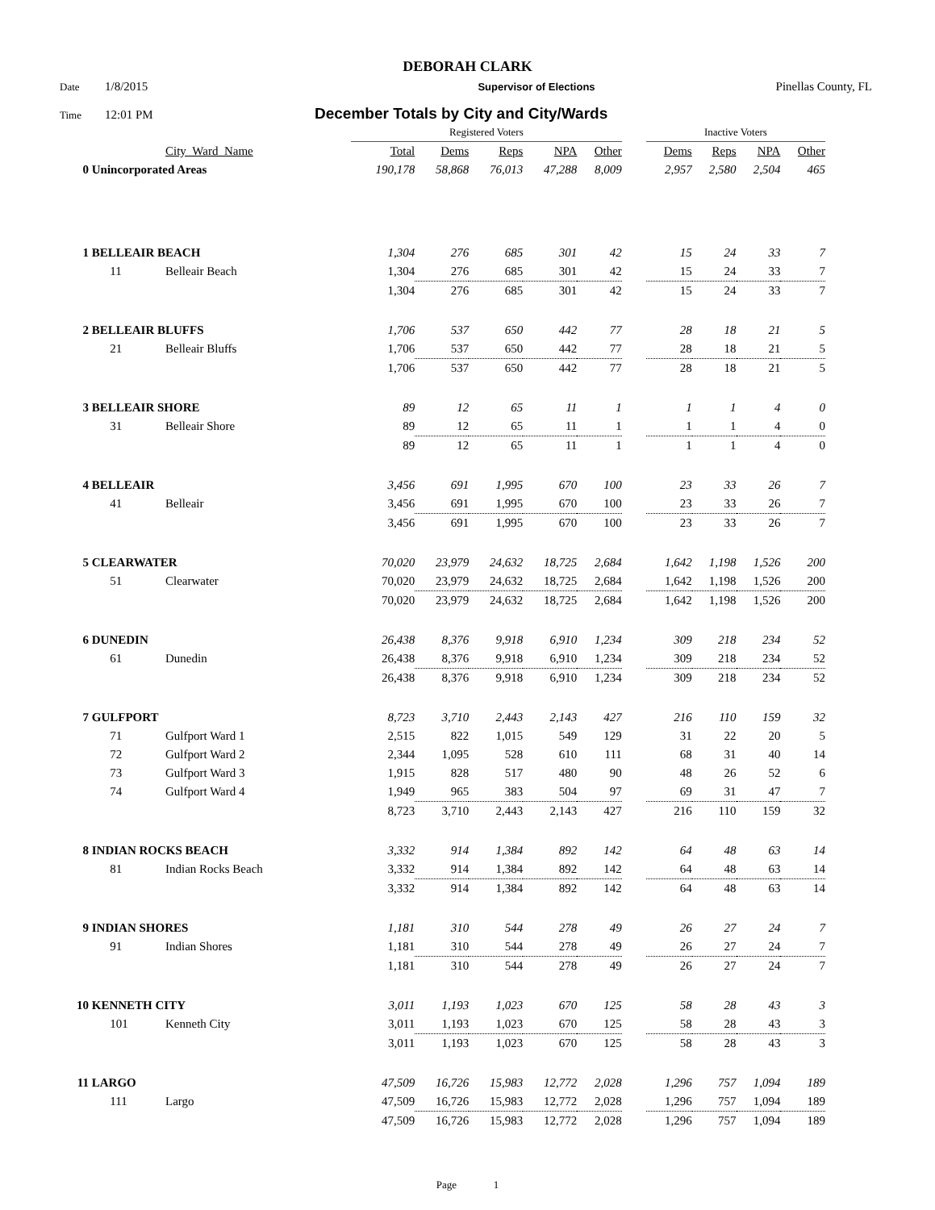DEBORAH CLARK
Date 1/8/2015 Supervisor of Elections Pinellas County, FL
Time 12:01 PM December Totals by City and City/Wards
| | | | Registered Voters | | | | | | Inactive Voters | | | |
| | | City_Ward_Name | Total | Dems | Reps | NPA | Other | | Dems | Reps | NPA | Other |
| 0 | Unincorporated Areas | | 190,178 | 58,868 | 76,013 | 47,288 | 8,009 | | 2,957 | 2,580 | 2,504 | 465 |
| 1 | BELLEAIR BEACH | | 1,304 | 276 | 685 | 301 | 42 | | 15 | 24 | 33 | 7 |
| | 11 | Belleair Beach | 1,304 | 276 | 685 | 301 | 42 | | 15 | 24 | 33 | 7 |
| | | | 1,304 | 276 | 685 | 301 | 42 | | 15 | 24 | 33 | 7 |
| 2 | BELLEAIR BLUFFS | | 1,706 | 537 | 650 | 442 | 77 | | 28 | 18 | 21 | 5 |
| | 21 | Belleair Bluffs | 1,706 | 537 | 650 | 442 | 77 | | 28 | 18 | 21 | 5 |
| | | | 1,706 | 537 | 650 | 442 | 77 | | 28 | 18 | 21 | 5 |
| 3 | BELLEAIR SHORE | | 89 | 12 | 65 | 11 | 1 | | 1 | 1 | 4 | 0 |
| | 31 | Belleair Shore | 89 | 12 | 65 | 11 | 1 | | 1 | 1 | 4 | 0 |
| | | | 89 | 12 | 65 | 11 | 1 | | 1 | 1 | 4 | 0 |
| 4 | BELLEAIR | | 3,456 | 691 | 1,995 | 670 | 100 | | 23 | 33 | 26 | 7 |
| | 41 | Belleair | 3,456 | 691 | 1,995 | 670 | 100 | | 23 | 33 | 26 | 7 |
| | | | 3,456 | 691 | 1,995 | 670 | 100 | | 23 | 33 | 26 | 7 |
| 5 | CLEARWATER | | 70,020 | 23,979 | 24,632 | 18,725 | 2,684 | | 1,642 | 1,198 | 1,526 | 200 |
| | 51 | Clearwater | 70,020 | 23,979 | 24,632 | 18,725 | 2,684 | | 1,642 | 1,198 | 1,526 | 200 |
| | | | 70,020 | 23,979 | 24,632 | 18,725 | 2,684 | | 1,642 | 1,198 | 1,526 | 200 |
| 6 | DUNEDIN | | 26,438 | 8,376 | 9,918 | 6,910 | 1,234 | | 309 | 218 | 234 | 52 |
| | 61 | Dunedin | 26,438 | 8,376 | 9,918 | 6,910 | 1,234 | | 309 | 218 | 234 | 52 |
| | | | 26,438 | 8,376 | 9,918 | 6,910 | 1,234 | | 309 | 218 | 234 | 52 |
| 7 | GULFPORT | | 8,723 | 3,710 | 2,443 | 2,143 | 427 | | 216 | 110 | 159 | 32 |
| | 71 | Gulfport Ward 1 | 2,515 | 822 | 1,015 | 549 | 129 | | 31 | 22 | 20 | 5 |
| | 72 | Gulfport Ward 2 | 2,344 | 1,095 | 528 | 610 | 111 | | 68 | 31 | 40 | 14 |
| | 73 | Gulfport Ward 3 | 1,915 | 828 | 517 | 480 | 90 | | 48 | 26 | 52 | 6 |
| | 74 | Gulfport Ward 4 | 1,949 | 965 | 383 | 504 | 97 | | 69 | 31 | 47 | 7 |
| | | | 8,723 | 3,710 | 2,443 | 2,143 | 427 | | 216 | 110 | 159 | 32 |
| 8 | INDIAN ROCKS BEACH | | 3,332 | 914 | 1,384 | 892 | 142 | | 64 | 48 | 63 | 14 |
| | 81 | Indian Rocks Beach | 3,332 | 914 | 1,384 | 892 | 142 | | 64 | 48 | 63 | 14 |
| | | | 3,332 | 914 | 1,384 | 892 | 142 | | 64 | 48 | 63 | 14 |
| 9 | INDIAN SHORES | | 1,181 | 310 | 544 | 278 | 49 | | 26 | 27 | 24 | 7 |
| | 91 | Indian Shores | 1,181 | 310 | 544 | 278 | 49 | | 26 | 27 | 24 | 7 |
| | | | 1,181 | 310 | 544 | 278 | 49 | | 26 | 27 | 24 | 7 |
| 10 | KENNETH CITY | | 3,011 | 1,193 | 1,023 | 670 | 125 | | 58 | 28 | 43 | 3 |
| | 101 | Kenneth City | 3,011 | 1,193 | 1,023 | 670 | 125 | | 58 | 28 | 43 | 3 |
| | | | 3,011 | 1,193 | 1,023 | 670 | 125 | | 58 | 28 | 43 | 3 |
| 11 | LARGO | | 47,509 | 16,726 | 15,983 | 12,772 | 2,028 | | 1,296 | 757 | 1,094 | 189 |
| | 111 | Largo | 47,509 | 16,726 | 15,983 | 12,772 | 2,028 | | 1,296 | 757 | 1,094 | 189 |
| | | | 47,509 | 16,726 | 15,983 | 12,772 | 2,028 | | 1,296 | 757 | 1,094 | 189 |
Page 1